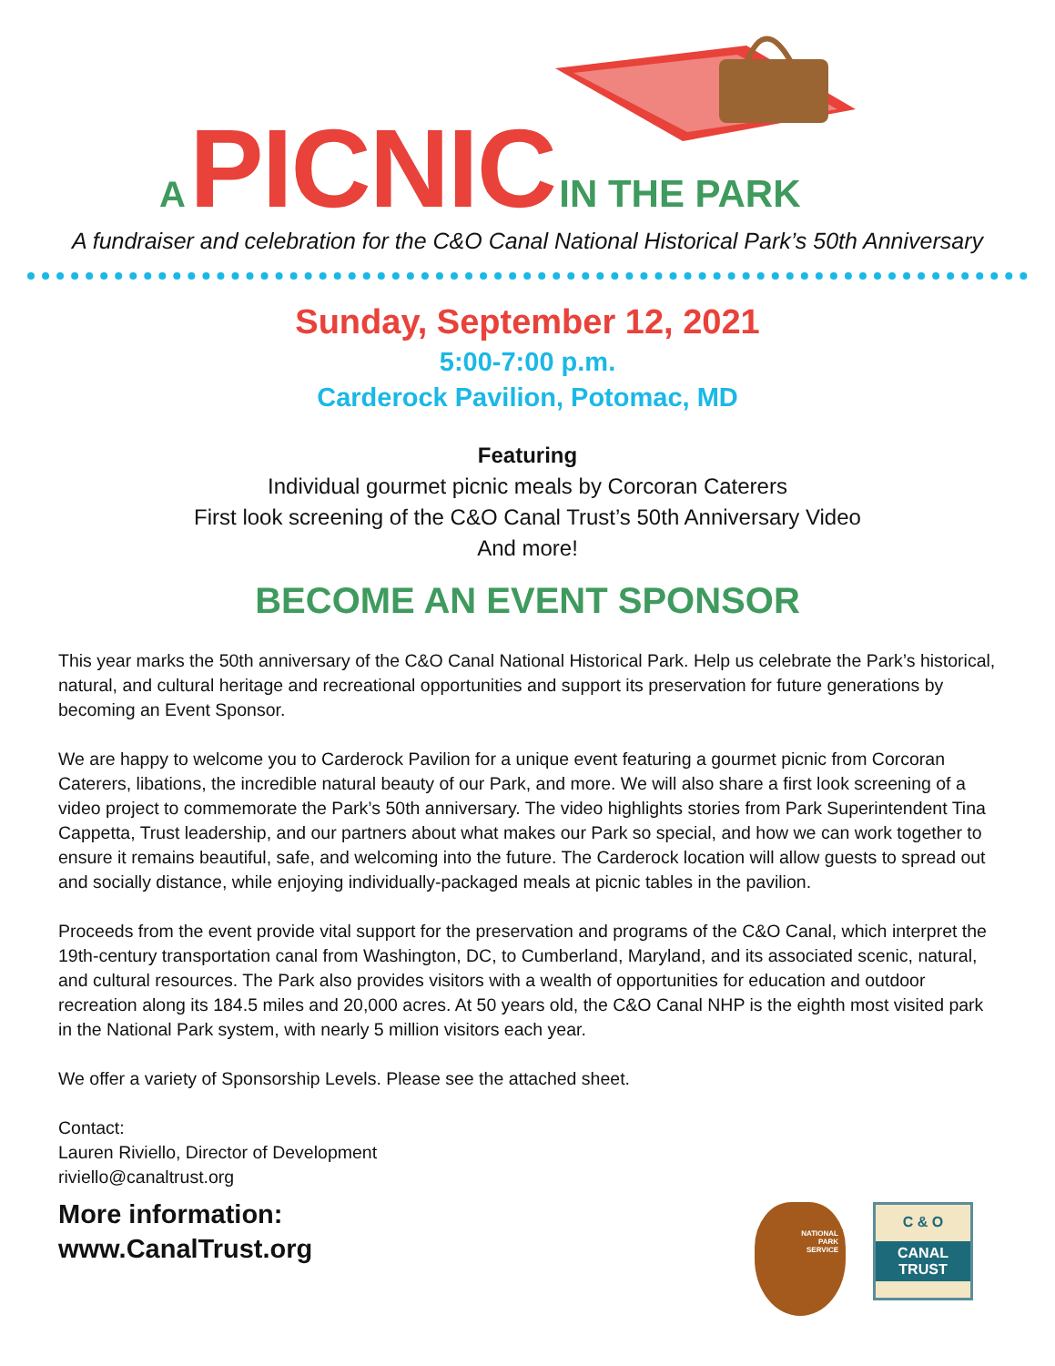A PICNIC IN THE PARK
A fundraiser and celebration for the C&O Canal National Historical Park’s 50th Anniversary
Sunday, September 12, 2021
5:00-7:00 p.m.
Carderock Pavilion, Potomac, MD
Featuring
Individual gourmet picnic meals by Corcoran Caterers
First look screening of the C&O Canal Trust’s 50th Anniversary Video
And more!
BECOME AN EVENT SPONSOR
This year marks the 50th anniversary of the C&O Canal National Historical Park. Help us celebrate the Park’s historical, natural, and cultural heritage and recreational opportunities and support its preservation for future generations by becoming an Event Sponsor.
We are happy to welcome you to Carderock Pavilion for a unique event featuring a gourmet picnic from Corcoran Caterers, libations, the incredible natural beauty of our Park, and more. We will also share a first look screening of a video project to commemorate the Park’s 50th anniversary. The video highlights stories from Park Superintendent Tina Cappetta, Trust leadership, and our partners about what makes our Park so special, and how we can work together to ensure it remains beautiful, safe, and welcoming into the future. The Carderock location will allow guests to spread out and socially distance, while enjoying individually-packaged meals at picnic tables in the pavilion.
Proceeds from the event provide vital support for the preservation and programs of the C&O Canal, which interpret the 19th-century transportation canal from Washington, DC, to Cumberland, Maryland, and its associated scenic, natural, and cultural resources. The Park also provides visitors with a wealth of opportunities for education and outdoor recreation along its 184.5 miles and 20,000 acres. At 50 years old, the C&O Canal NHP is the eighth most visited park in the National Park system, with nearly 5 million visitors each year.
We offer a variety of Sponsorship Levels. Please see the attached sheet.
Contact:
Lauren Riviello, Director of Development
riviello@canaltrust.org
More information:
www.CanalTrust.org
NATIONAL
PARK
SERVICE
C & O
CANAL
TRUST